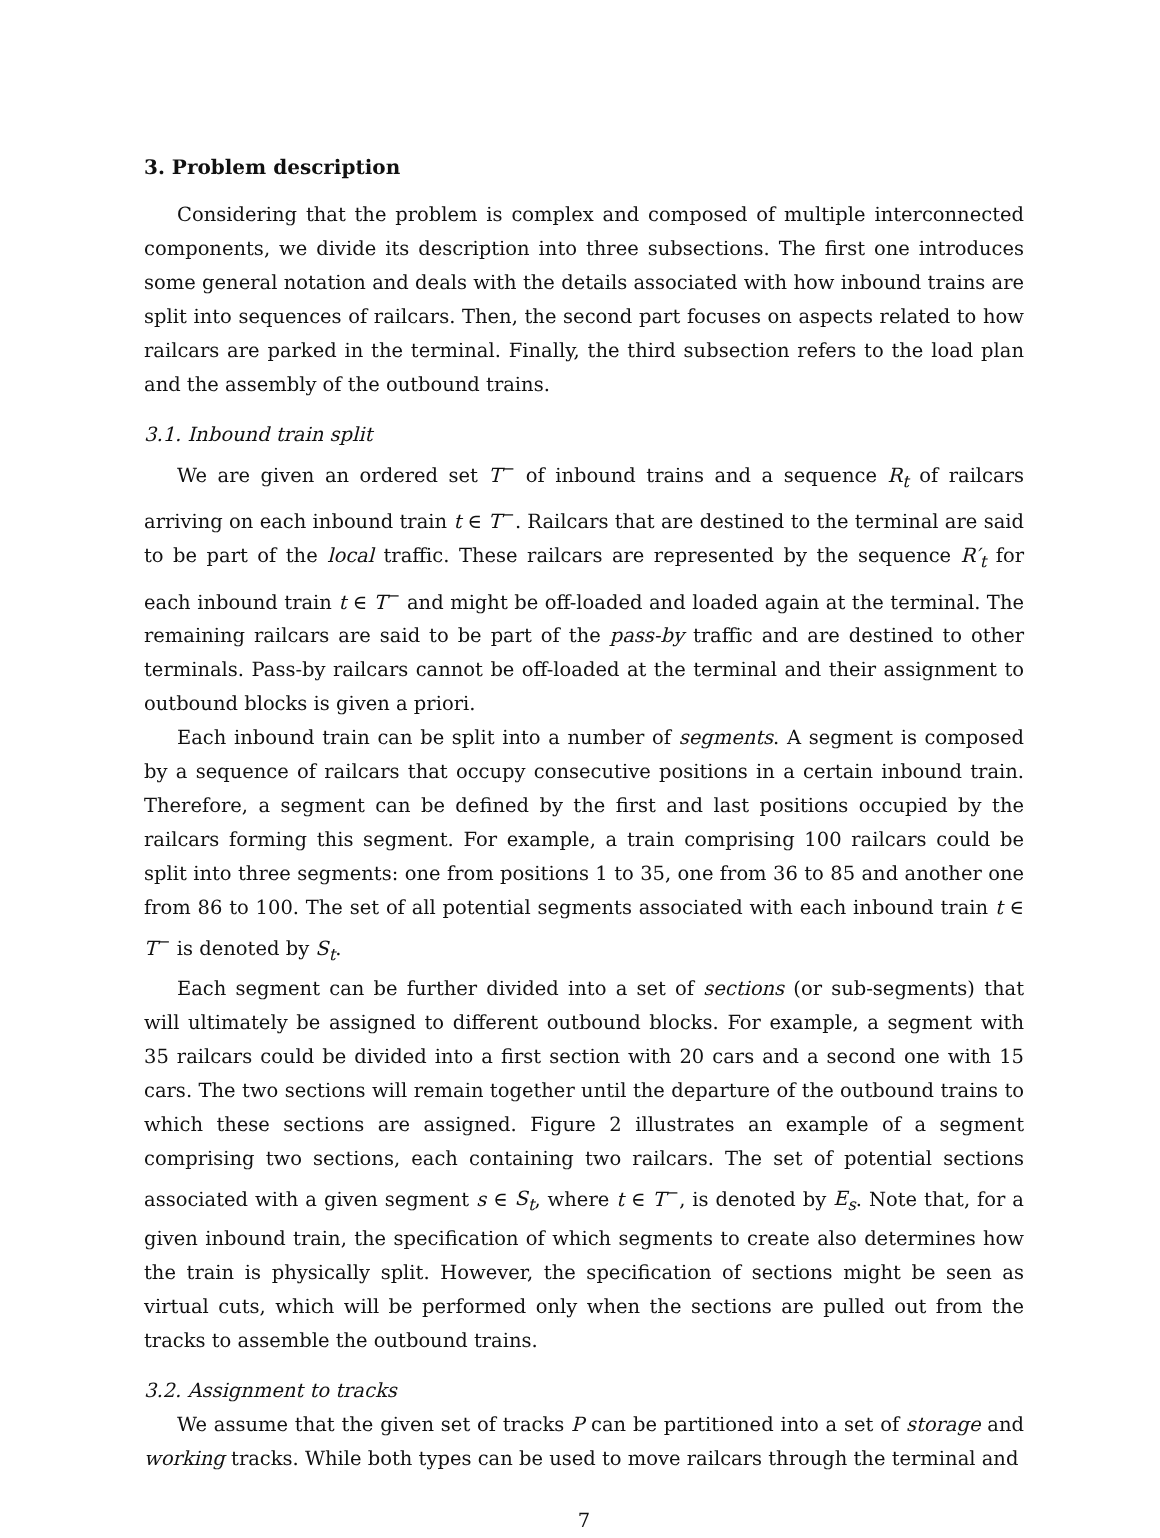3. Problem description
Considering that the problem is complex and composed of multiple interconnected components, we divide its description into three subsections. The first one introduces some general notation and deals with the details associated with how inbound trains are split into sequences of railcars. Then, the second part focuses on aspects related to how railcars are parked in the terminal. Finally, the third subsection refers to the load plan and the assembly of the outbound trains.
3.1. Inbound train split
We are given an ordered set T<sup>−</sup> of inbound trains and a sequence R<sub>t</sub> of railcars arriving on each inbound train t ∈ T<sup>−</sup>. Railcars that are destined to the terminal are said to be part of the local traffic. These railcars are represented by the sequence R′<sub>t</sub> for each inbound train t ∈ T<sup>−</sup> and might be off-loaded and loaded again at the terminal. The remaining railcars are said to be part of the pass-by traffic and are destined to other terminals. Pass-by railcars cannot be off-loaded at the terminal and their assignment to outbound blocks is given a priori.
Each inbound train can be split into a number of segments. A segment is composed by a sequence of railcars that occupy consecutive positions in a certain inbound train. Therefore, a segment can be defined by the first and last positions occupied by the railcars forming this segment. For example, a train comprising 100 railcars could be split into three segments: one from positions 1 to 35, one from 36 to 85 and another one from 86 to 100. The set of all potential segments associated with each inbound train t ∈ T<sup>−</sup> is denoted by S<sub>t</sub>.
Each segment can be further divided into a set of sections (or sub-segments) that will ultimately be assigned to different outbound blocks. For example, a segment with 35 railcars could be divided into a first section with 20 cars and a second one with 15 cars. The two sections will remain together until the departure of the outbound trains to which these sections are assigned. Figure 2 illustrates an example of a segment comprising two sections, each containing two railcars. The set of potential sections associated with a given segment s ∈ S<sub>t</sub>, where t ∈ T<sup>−</sup>, is denoted by E<sub>s</sub>. Note that, for a given inbound train, the specification of which segments to create also determines how the train is physically split. However, the specification of sections might be seen as virtual cuts, which will be performed only when the sections are pulled out from the tracks to assemble the outbound trains.
3.2. Assignment to tracks
We assume that the given set of tracks P can be partitioned into a set of storage and working tracks. While both types can be used to move railcars through the terminal and
7